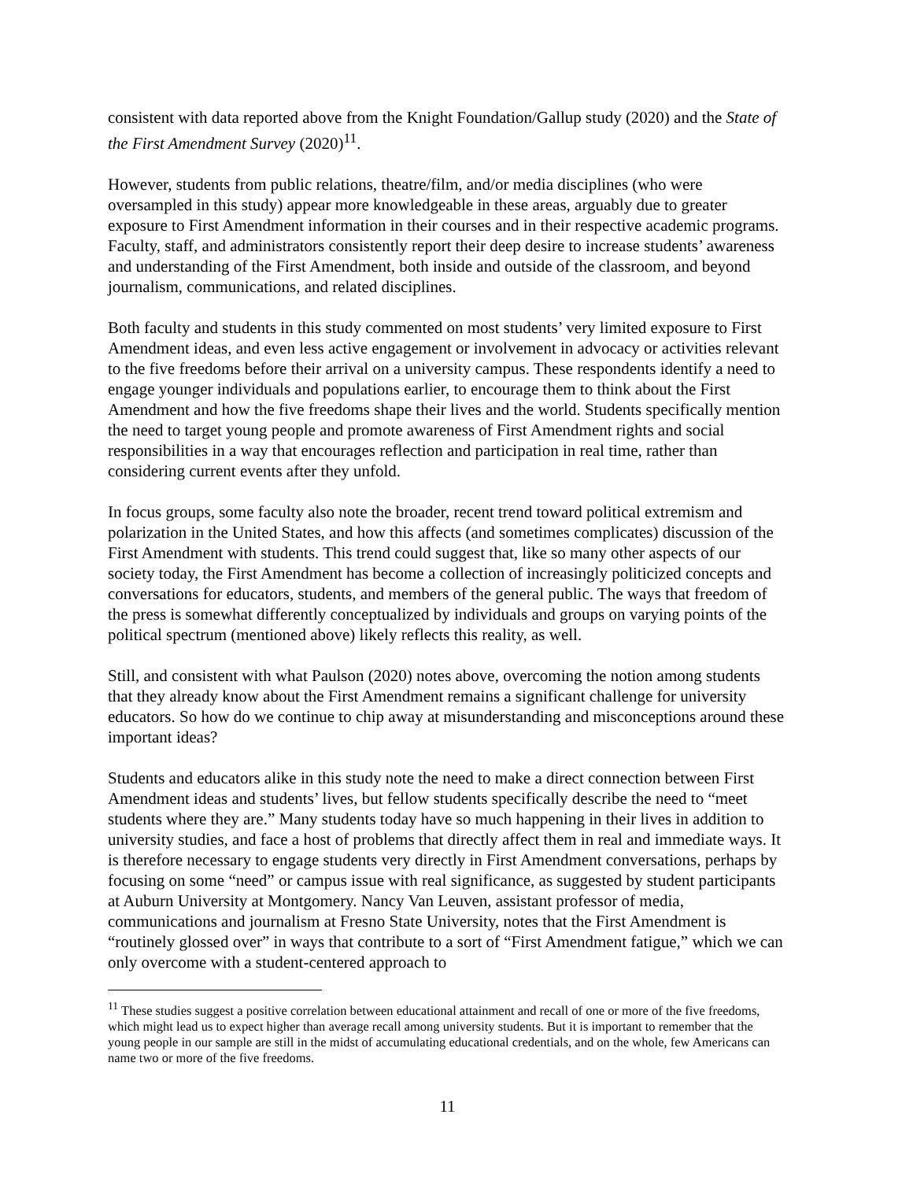consistent with data reported above from the Knight Foundation/Gallup study (2020) and the State of the First Amendment Survey (2020)<sup>11</sup>.
However, students from public relations, theatre/film, and/or media disciplines (who were oversampled in this study) appear more knowledgeable in these areas, arguably due to greater exposure to First Amendment information in their courses and in their respective academic programs. Faculty, staff, and administrators consistently report their deep desire to increase students’ awareness and understanding of the First Amendment, both inside and outside of the classroom, and beyond journalism, communications, and related disciplines.
Both faculty and students in this study commented on most students’ very limited exposure to First Amendment ideas, and even less active engagement or involvement in advocacy or activities relevant to the five freedoms before their arrival on a university campus. These respondents identify a need to engage younger individuals and populations earlier, to encourage them to think about the First Amendment and how the five freedoms shape their lives and the world. Students specifically mention the need to target young people and promote awareness of First Amendment rights and social responsibilities in a way that encourages reflection and participation in real time, rather than considering current events after they unfold.
In focus groups, some faculty also note the broader, recent trend toward political extremism and polarization in the United States, and how this affects (and sometimes complicates) discussion of the First Amendment with students. This trend could suggest that, like so many other aspects of our society today, the First Amendment has become a collection of increasingly politicized concepts and conversations for educators, students, and members of the general public. The ways that freedom of the press is somewhat differently conceptualized by individuals and groups on varying points of the political spectrum (mentioned above) likely reflects this reality, as well.
Still, and consistent with what Paulson (2020) notes above, overcoming the notion among students that they already know about the First Amendment remains a significant challenge for university educators. So how do we continue to chip away at misunderstanding and misconceptions around these important ideas?
Students and educators alike in this study note the need to make a direct connection between First Amendment ideas and students’ lives, but fellow students specifically describe the need to “meet students where they are.” Many students today have so much happening in their lives in addition to university studies, and face a host of problems that directly affect them in real and immediate ways. It is therefore necessary to engage students very directly in First Amendment conversations, perhaps by focusing on some “need” or campus issue with real significance, as suggested by student participants at Auburn University at Montgomery. Nancy Van Leuven, assistant professor of media, communications and journalism at Fresno State University, notes that the First Amendment is “routinely glossed over” in ways that contribute to a sort of “First Amendment fatigue,” which we can only overcome with a student-centered approach to
<sup>11</sup> These studies suggest a positive correlation between educational attainment and recall of one or more of the five freedoms, which might lead us to expect higher than average recall among university students. But it is important to remember that the young people in our sample are still in the midst of accumulating educational credentials, and on the whole, few Americans can name two or more of the five freedoms.
11